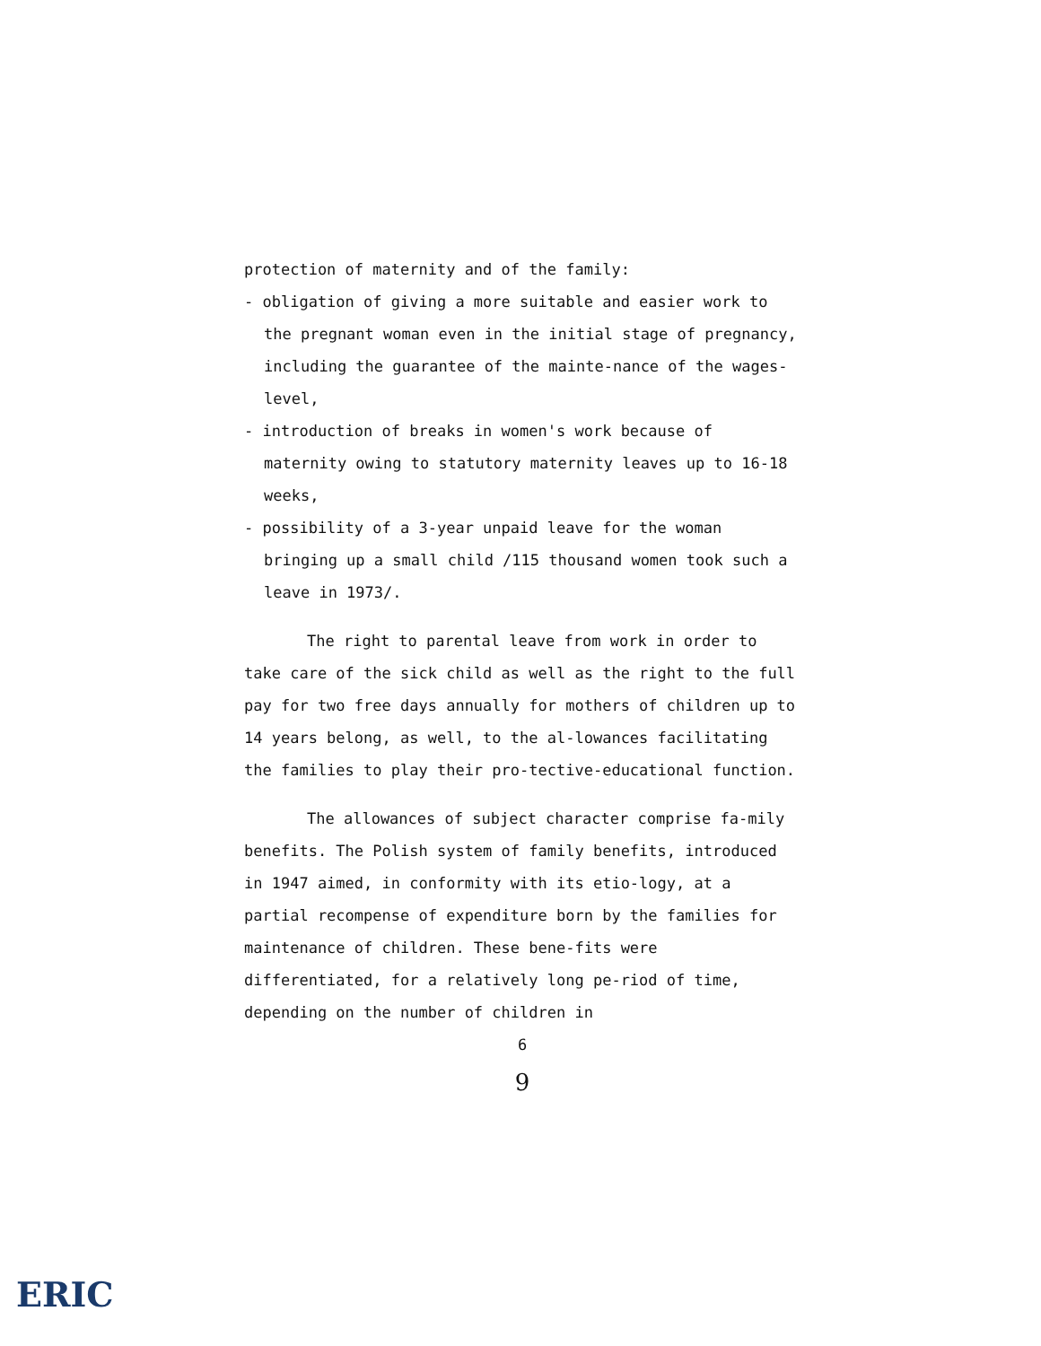protection of maternity and of the family:
- obligation of giving a more suitable and easier work to the pregnant woman even in the initial stage of pregnancy, including the guarantee of the mainte-nance of the wages-level,
- introduction of breaks in women's work because of maternity owing to statutory maternity leaves up to 16-18 weeks,
- possibility of a 3-year unpaid leave for the woman bringing up a small child /115 thousand women took such a leave in 1973/.
The right to parental leave from work in order to take care of the sick child as well as the right to the full pay for two free days annually for mothers of children up to 14 years belong, as well, to the al-lowances facilitating the families to play their pro-tective-educational function.
The allowances of subject character comprise fa-mily benefits. The Polish system of family benefits, introduced in 1947 aimed, in conformity with its etio-logy, at a partial recompense of expenditure born by the families for maintenance of children. These bene-fits were differentiated, for a relatively long pe-riod of time, depending on the number of children in
6
9
ERIC